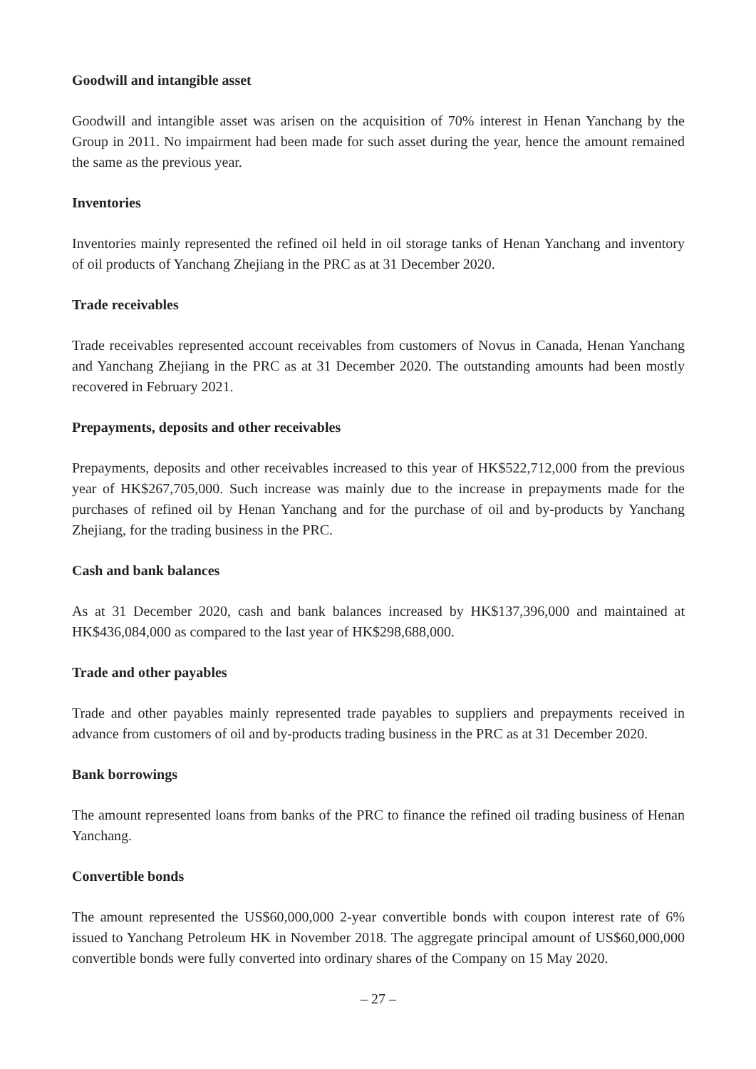Goodwill and intangible asset
Goodwill and intangible asset was arisen on the acquisition of 70% interest in Henan Yanchang by the Group in 2011. No impairment had been made for such asset during the year, hence the amount remained the same as the previous year.
Inventories
Inventories mainly represented the refined oil held in oil storage tanks of Henan Yanchang and inventory of oil products of Yanchang Zhejiang in the PRC as at 31 December 2020.
Trade receivables
Trade receivables represented account receivables from customers of Novus in Canada, Henan Yanchang and Yanchang Zhejiang in the PRC as at 31 December 2020. The outstanding amounts had been mostly recovered in February 2021.
Prepayments, deposits and other receivables
Prepayments, deposits and other receivables increased to this year of HK$522,712,000 from the previous year of HK$267,705,000. Such increase was mainly due to the increase in prepayments made for the purchases of refined oil by Henan Yanchang and for the purchase of oil and by-products by Yanchang Zhejiang, for the trading business in the PRC.
Cash and bank balances
As at 31 December 2020, cash and bank balances increased by HK$137,396,000 and maintained at HK$436,084,000 as compared to the last year of HK$298,688,000.
Trade and other payables
Trade and other payables mainly represented trade payables to suppliers and prepayments received in advance from customers of oil and by-products trading business in the PRC as at 31 December 2020.
Bank borrowings
The amount represented loans from banks of the PRC to finance the refined oil trading business of Henan Yanchang.
Convertible bonds
The amount represented the US$60,000,000 2-year convertible bonds with coupon interest rate of 6% issued to Yanchang Petroleum HK in November 2018. The aggregate principal amount of US$60,000,000 convertible bonds were fully converted into ordinary shares of the Company on 15 May 2020.
– 27 –